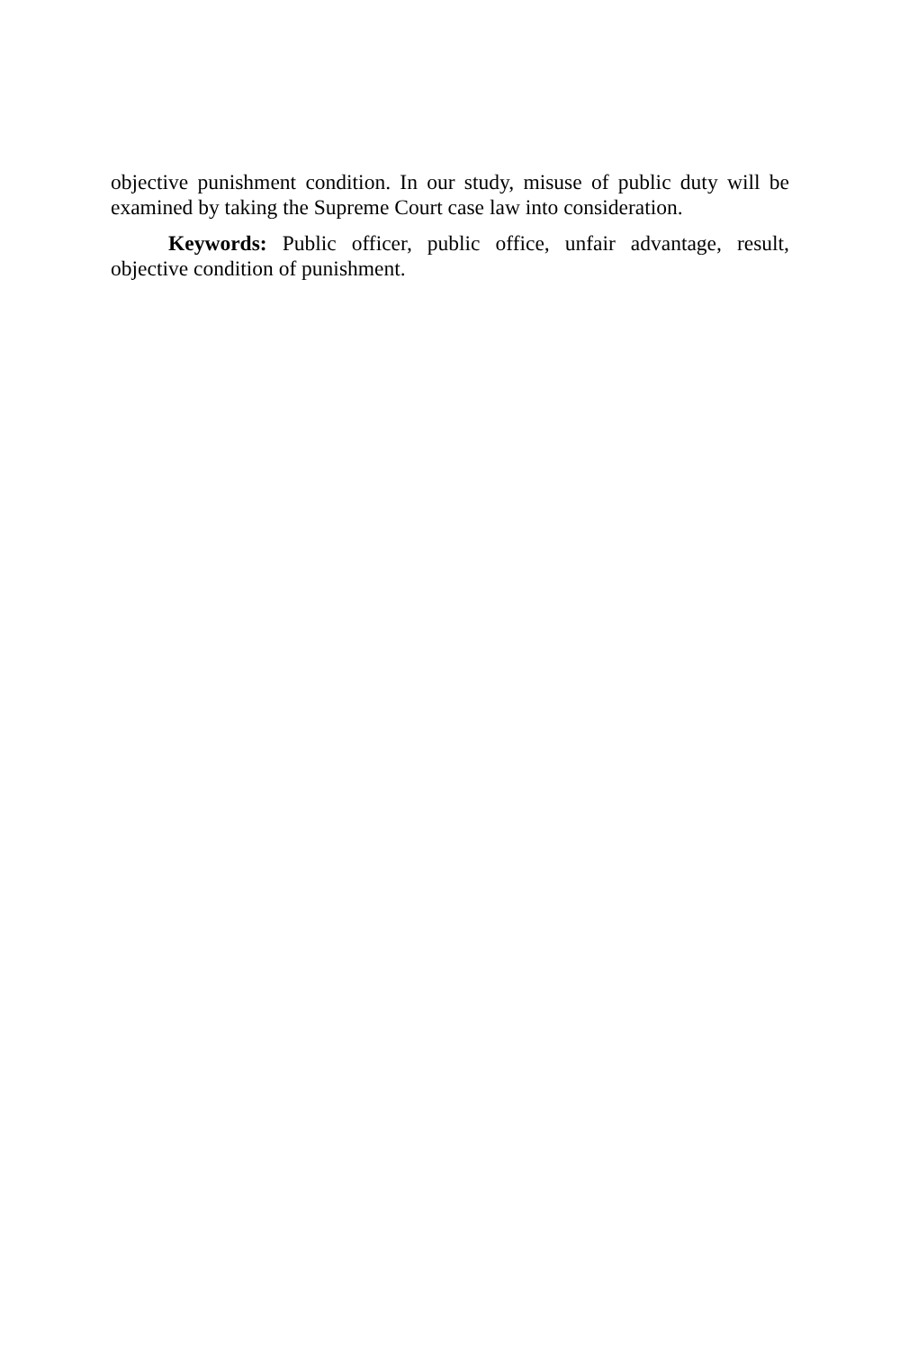objective punishment condition. In our study, misuse of public duty will be examined by taking the Supreme Court case law into consideration.
Keywords: Public officer, public office, unfair advantage, result, objective condition of punishment.